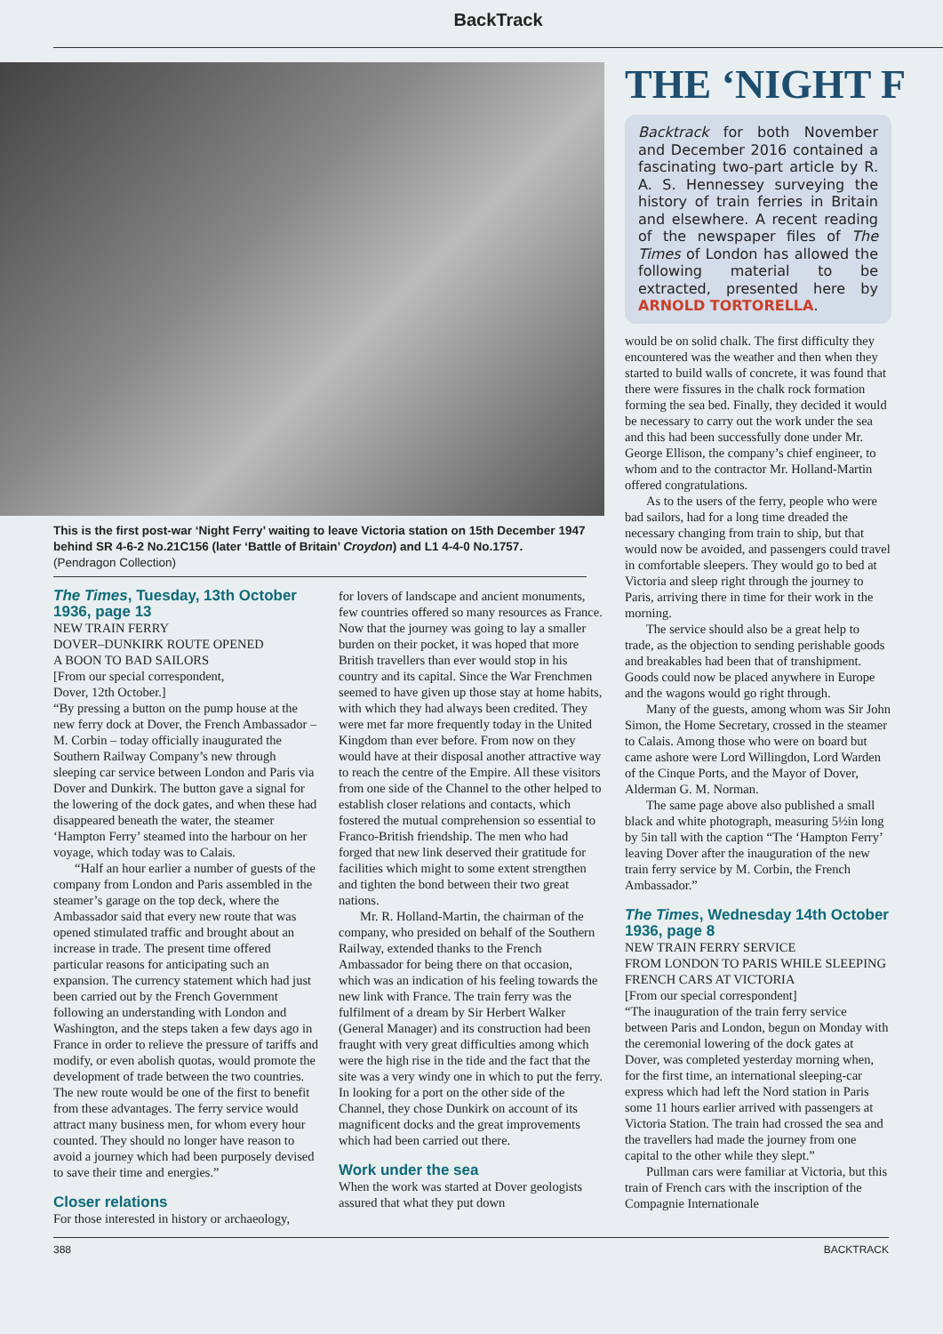BackTrack
This is the first post-war ‘Night Ferry’ waiting to leave Victoria station on 15th December 1947 behind SR 4-6-2 No.21C156 (later ‘Battle of Britain’ Croydon) and L1 4-4-0 No.1757. (Pendragon Collection)
The Times, Tuesday, 13th October 1936, page 13
NEW TRAIN FERRY
DOVER–DUNKIRK ROUTE OPENED
A BOON TO BAD SAILORS
[From our special correspondent,
Dover, 12th October.]
“By pressing a button on the pump house at the new ferry dock at Dover, the French Ambassador – M. Corbin – today officially inaugurated the Southern Railway Company’s new through sleeping car service between London and Paris via Dover and Dunkirk. The button gave a signal for the lowering of the dock gates, and when these had disappeared beneath the water, the steamer ‘Hampton Ferry’ steamed into the harbour on her voyage, which today was to Calais.
“Half an hour earlier a number of guests of the company from London and Paris assembled in the steamer’s garage on the top deck, where the Ambassador said that every new route that was opened stimulated traffic and brought about an increase in trade. The present time offered particular reasons for anticipating such an expansion. The currency statement which had just been carried out by the French Government following an understanding with London and Washington, and the steps taken a few days ago in France in order to relieve the pressure of tariffs and modify, or even abolish quotas, would promote the development of trade between the two countries. The new route would be one of the first to benefit from these advantages. The ferry service would attract many business men, for whom every hour counted. They should no longer have reason to avoid a journey which had been purposely devised to save their time and energies.”
Closer relations
For those interested in history or archaeology,
for lovers of landscape and ancient monuments, few countries offered so many resources as France. Now that the journey was going to lay a smaller burden on their pocket, it was hoped that more British travellers than ever would stop in his country and its capital. Since the War Frenchmen seemed to have given up those stay at home habits, with which they had always been credited. They were met far more frequently today in the United Kingdom than ever before. From now on they would have at their disposal another attractive way to reach the centre of the Empire. All these visitors from one side of the Channel to the other helped to establish closer relations and contacts, which fostered the mutual comprehension so essential to Franco-British friendship. The men who had forged that new link deserved their gratitude for facilities which might to some extent strengthen and tighten the bond between their two great nations.
Mr. R. Holland-Martin, the chairman of the company, who presided on behalf of the Southern Railway, extended thanks to the French Ambassador for being there on that occasion, which was an indication of his feeling towards the new link with France. The train ferry was the fulfilment of a dream by Sir Herbert Walker (General Manager) and its construction had been fraught with very great difficulties among which were the high rise in the tide and the fact that the site was a very windy one in which to put the ferry. In looking for a port on the other side of the Channel, they chose Dunkirk on account of its magnificent docks and the great improvements which had been carried out there.
Work under the sea
When the work was started at Dover geologists assured that what they put down
THE ‘NIGHT F
Backtrack for both November and December 2016 contained a fascinating two-part article by R. A. S. Hennessey surveying the history of train ferries in Britain and elsewhere. A recent reading of the newspaper files of The Times of London has allowed the following material to be extracted, presented here by ARNOLD TORTORELLA.
would be on solid chalk. The first difficulty they encountered was the weather and then when they started to build walls of concrete, it was found that there were fissures in the chalk rock formation forming the sea bed. Finally, they decided it would be necessary to carry out the work under the sea and this had been successfully done under Mr. George Ellison, the company’s chief engineer, to whom and to the contractor Mr. Holland-Martin offered congratulations.
As to the users of the ferry, people who were bad sailors, had for a long time dreaded the necessary changing from train to ship, but that would now be avoided, and passengers could travel in comfortable sleepers. They would go to bed at Victoria and sleep right through the journey to Paris, arriving there in time for their work in the morning.
The service should also be a great help to trade, as the objection to sending perishable goods and breakables had been that of transhipment. Goods could now be placed anywhere in Europe and the wagons would go right through.
Many of the guests, among whom was Sir John Simon, the Home Secretary, crossed in the steamer to Calais. Among those who were on board but came ashore were Lord Willingdon, Lord Warden of the Cinque Ports, and the Mayor of Dover, Alderman G. M. Norman.
The same page above also published a small black and white photograph, measuring 5½in long by 5in tall with the caption “The ‘Hampton Ferry’ leaving Dover after the inauguration of the new train ferry service by M. Corbin, the French Ambassador.”
The Times, Wednesday 14th October 1936, page 8
NEW TRAIN FERRY SERVICE
FROM LONDON TO PARIS WHILE SLEEPING
FRENCH CARS AT VICTORIA
[From our special correspondent]
“The inauguration of the train ferry service between Paris and London, begun on Monday with the ceremonial lowering of the dock gates at Dover, was completed yesterday morning when, for the first time, an international sleeping-car express which had left the Nord station in Paris some 11 hours earlier arrived with passengers at Victoria Station. The train had crossed the sea and the travellers had made the journey from one capital to the other while they slept.”
Pullman cars were familiar at Victoria, but this train of French cars with the inscription of the Compagnie Internationale
388 BACKTRACK